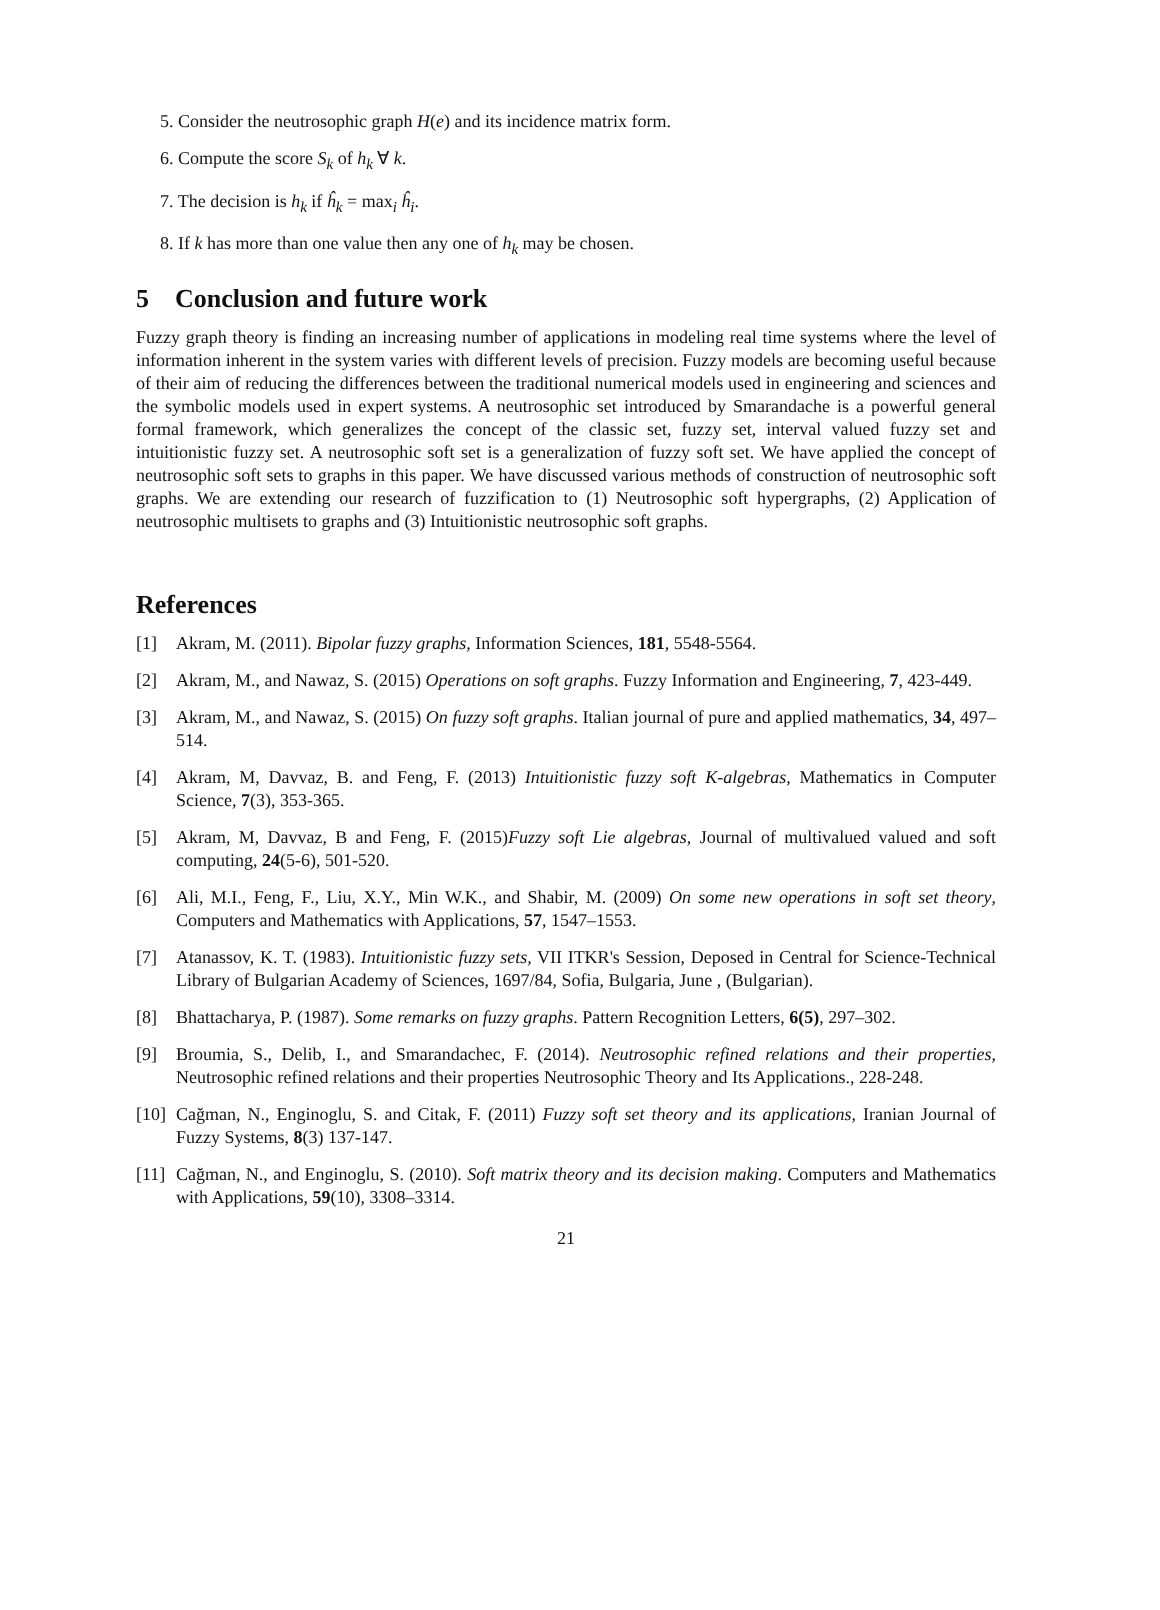5. Consider the neutrosophic graph H(e) and its incidence matrix form.
6. Compute the score S<sub>k</sub> of h<sub>k</sub> ∀ k.
7. The decision is h<sub>k</sub> if ĥ<sub>k</sub> = max<sub>i</sub> ĥ<sub>i</sub>.
8. If k has more than one value then any one of h<sub>k</sub> may be chosen.
5 Conclusion and future work
Fuzzy graph theory is finding an increasing number of applications in modeling real time systems where the level of information inherent in the system varies with different levels of precision. Fuzzy models are becoming useful because of their aim of reducing the differences between the traditional numerical models used in engineering and sciences and the symbolic models used in expert systems. A neutrosophic set introduced by Smarandache is a powerful general formal framework, which generalizes the concept of the classic set, fuzzy set, interval valued fuzzy set and intuitionistic fuzzy set. A neutrosophic soft set is a generalization of fuzzy soft set. We have applied the concept of neutrosophic soft sets to graphs in this paper. We have discussed various methods of construction of neutrosophic soft graphs. We are extending our research of fuzzification to (1) Neutrosophic soft hypergraphs, (2) Application of neutrosophic multisets to graphs and (3) Intuitionistic neutrosophic soft graphs.
References
[1] Akram, M. (2011). Bipolar fuzzy graphs, Information Sciences, 181, 5548-5564.
[2] Akram, M., and Nawaz, S. (2015) Operations on soft graphs. Fuzzy Information and Engineering, 7, 423-449.
[3] Akram, M., and Nawaz, S. (2015) On fuzzy soft graphs. Italian journal of pure and applied mathematics, 34, 497–514.
[4] Akram, M, Davvaz, B. and Feng, F. (2013) Intuitionistic fuzzy soft K-algebras, Mathematics in Computer Science, 7(3), 353-365.
[5] Akram, M, Davvaz, B and Feng, F. (2015)Fuzzy soft Lie algebras, Journal of multivalued valued and soft computing, 24(5-6), 501-520.
[6] Ali, M.I., Feng, F., Liu, X.Y., Min W.K., and Shabir, M. (2009) On some new operations in soft set theory, Computers and Mathematics with Applications, 57, 1547–1553.
[7] Atanassov, K. T. (1983). Intuitionistic fuzzy sets, VII ITKR's Session, Deposed in Central for Science-Technical Library of Bulgarian Academy of Sciences, 1697/84, Sofia, Bulgaria, June , (Bulgarian).
[8] Bhattacharya, P. (1987). Some remarks on fuzzy graphs. Pattern Recognition Letters, 6(5), 297–302.
[9] Broumia, S., Delib, I., and Smarandachec, F. (2014). Neutrosophic refined relations and their properties, Neutrosophic refined relations and their properties Neutrosophic Theory and Its Applications., 228-248.
[10] Cağman, N., Enginoglu, S. and Citak, F. (2011) Fuzzy soft set theory and its applications, Iranian Journal of Fuzzy Systems, 8(3) 137-147.
[11] Cağman, N., and Enginoglu, S. (2010). Soft matrix theory and its decision making. Computers and Mathematics with Applications, 59(10), 3308–3314.
21